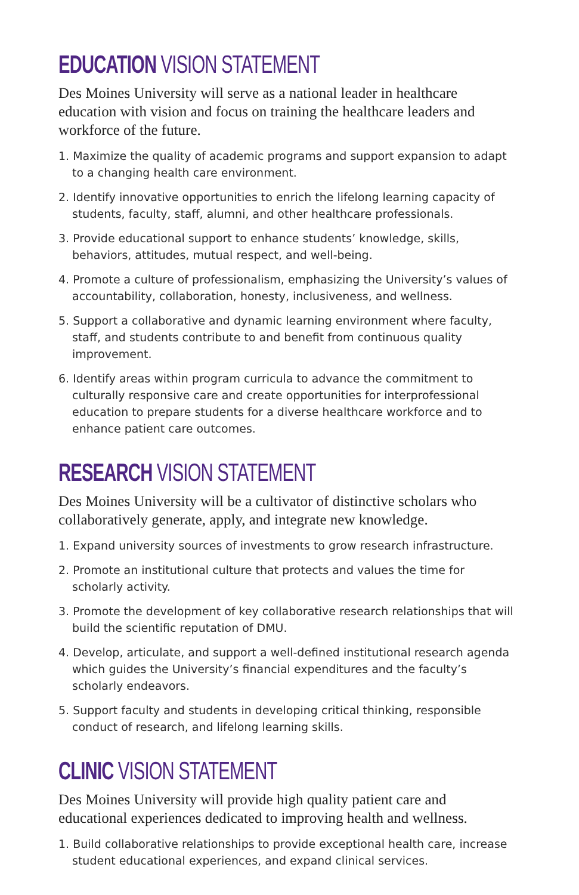EDUCATION VISION STATEMENT
Des Moines University will serve as a national leader in healthcare education with vision and focus on training the healthcare leaders and workforce of the future.
1. Maximize the quality of academic programs and support expansion to adapt to a changing health care environment.
2. Identify innovative opportunities to enrich the lifelong learning capacity of students, faculty, staff, alumni, and other healthcare professionals.
3. Provide educational support to enhance students’ knowledge, skills, behaviors, attitudes, mutual respect, and well-being.
4. Promote a culture of professionalism, emphasizing the University’s values of accountability, collaboration, honesty, inclusiveness, and wellness.
5. Support a collaborative and dynamic learning environment where faculty, staff, and students contribute to and benefit from continuous quality improvement.
6. Identify areas within program curricula to advance the commitment to culturally responsive care and create opportunities for interprofessional education to prepare students for a diverse healthcare workforce and to enhance patient care outcomes.
RESEARCH VISION STATEMENT
Des Moines University will be a cultivator of distinctive scholars who collaboratively generate, apply, and integrate new knowledge.
1. Expand university sources of investments to grow research infrastructure.
2. Promote an institutional culture that protects and values the time for scholarly activity.
3. Promote the development of key collaborative research relationships that will build the scientific reputation of DMU.
4. Develop, articulate, and support a well-defined institutional research agenda which guides the University’s financial expenditures and the faculty’s scholarly endeavors.
5. Support faculty and students in developing critical thinking, responsible conduct of research, and lifelong learning skills.
CLINIC VISION STATEMENT
Des Moines University will provide high quality patient care and educational experiences dedicated to improving health and wellness.
1. Build collaborative relationships to provide exceptional health care, increase student educational experiences, and expand clinical services.